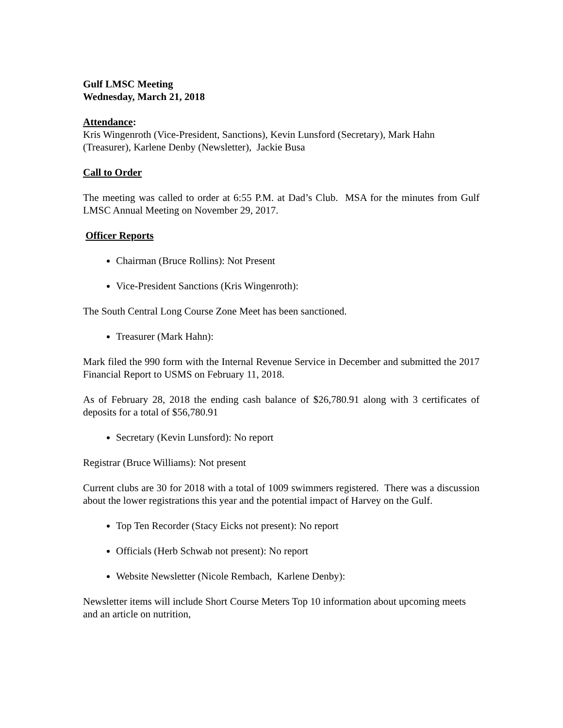Gulf LMSC Meeting
Wednesday, March 21, 2018
Attendance:
Kris Wingenroth (Vice-President, Sanctions), Kevin Lunsford (Secretary), Mark Hahn (Treasurer), Karlene Denby (Newsletter), Jackie Busa
Call to Order
The meeting was called to order at 6:55 P.M. at Dad’s Club. MSA for the minutes from Gulf LMSC Annual Meeting on November 29, 2017.
Officer Reports
Chairman (Bruce Rollins): Not Present
Vice-President Sanctions (Kris Wingenroth):
The South Central Long Course Zone Meet has been sanctioned.
Treasurer (Mark Hahn):
Mark filed the 990 form with the Internal Revenue Service in December and submitted the 2017 Financial Report to USMS on February 11, 2018.
As of February 28, 2018 the ending cash balance of $26,780.91 along with 3 certificates of deposits for a total of $56,780.91
Secretary (Kevin Lunsford): No report
Registrar (Bruce Williams): Not present
Current clubs are 30 for 2018 with a total of 1009 swimmers registered. There was a discussion about the lower registrations this year and the potential impact of Harvey on the Gulf.
Top Ten Recorder (Stacy Eicks not present): No report
Officials (Herb Schwab not present): No report
Website Newsletter (Nicole Rembach, Karlene Denby):
Newsletter items will include Short Course Meters Top 10 information about upcoming meets and an article on nutrition,